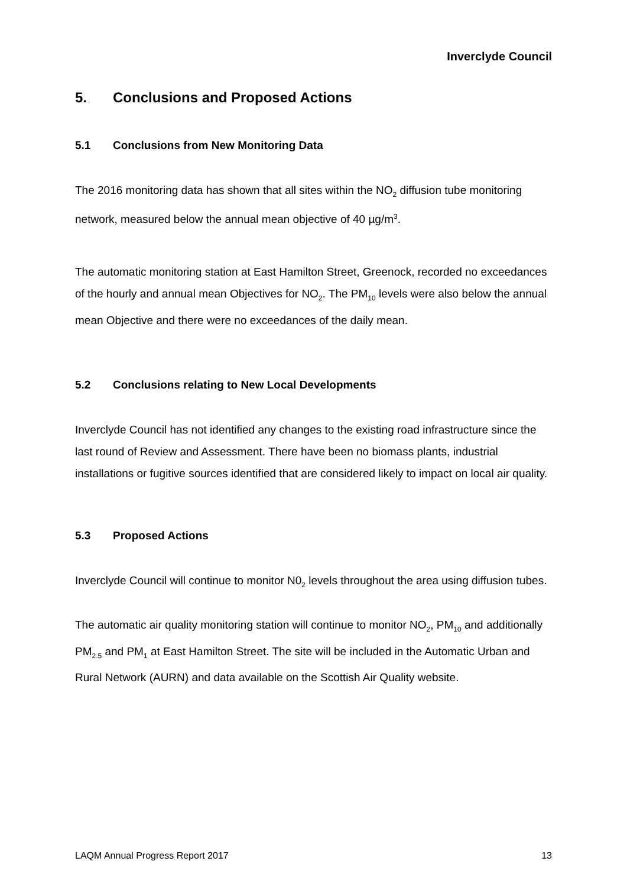Inverclyde Council
5. Conclusions and Proposed Actions
5.1 Conclusions from New Monitoring Data
The 2016 monitoring data has shown that all sites within the NO<sub>2</sub> diffusion tube monitoring network, measured below the annual mean objective of 40 µg/m<sup>3</sup>.
The automatic monitoring station at East Hamilton Street, Greenock, recorded no exceedances of the hourly and annual mean Objectives for NO<sub>2</sub>. The PM<sub>10</sub> levels were also below the annual mean Objective and there were no exceedances of the daily mean.
5.2 Conclusions relating to New Local Developments
Inverclyde Council has not identified any changes to the existing road infrastructure since the last round of Review and Assessment. There have been no biomass plants, industrial installations or fugitive sources identified that are considered likely to impact on local air quality.
5.3 Proposed Actions
Inverclyde Council will continue to monitor N0<sub>2</sub> levels throughout the area using diffusion tubes.
The automatic air quality monitoring station will continue to monitor NO<sub>2</sub>, PM<sub>10</sub> and additionally PM<sub>2.5</sub> and PM<sub>1</sub> at East Hamilton Street. The site will be included in the Automatic Urban and Rural Network (AURN) and data available on the Scottish Air Quality website.
LAQM Annual Progress Report 2017 13